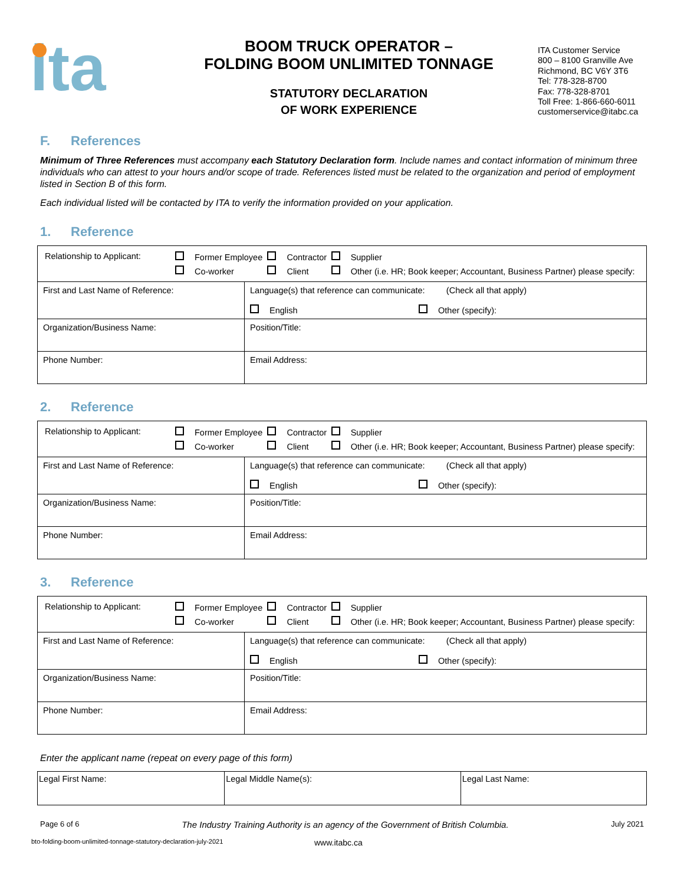ita
BOOM TRUCK OPERATOR –
FOLDING BOOM UNLIMITED TONNAGE
STATUTORY DECLARATION
OF WORK EXPERIENCE
ITA Customer Service
800 – 8100 Granville Ave
Richmond, BC V6Y 3T6
Tel: 778-328-8700
Fax: 778-328-8701
Toll Free: 1-866-660-6011
customerservice@itabc.ca
F. References
Minimum of Three References must accompany each Statutory Declaration form. Include names and contact information of minimum three individuals who can attest to your hours and/or scope of trade. References listed must be related to the organization and period of employment listed in Section B of this form.
Each individual listed will be contacted by ITA to verify the information provided on your application.
1. Reference
| / Relationship to Applicant: / Former Employee / Contractor / Supplier / / / Co-worker / Client / Other (i.e. HR; Book keeper; Accountant, Business Partner) please specify: / | | |
| First and Last Name of Reference: | Language(s) that reference can communicate: (Check all that apply) English Other (specify): | |
| Organization/Business Name: | | Position/Title: |
| Phone Number: | | Email Address: |
2. Reference
| / Relationship to Applicant: / Former Employee / Contractor / Supplier / / / Co-worker / Client / Other (i.e. HR; Book keeper; Accountant, Business Partner) please specify: / | | |
| First and Last Name of Reference: | Language(s) that reference can communicate: (Check all that apply) English Other (specify): | |
| Organization/Business Name: | | Position/Title: |
| Phone Number: | | Email Address: |
3. Reference
| / Relationship to Applicant: / Former Employee / Contractor / Supplier / / / Co-worker / Client / Other (i.e. HR; Book keeper; Accountant, Business Partner) please specify: / | | |
| First and Last Name of Reference: | Language(s) that reference can communicate: (Check all that apply) English Other (specify): | |
| Organization/Business Name: | | Position/Title: |
| Phone Number: | | Email Address: |
Enter the applicant name (repeat on every page of this form)
| Legal First Name: | Legal Middle Name(s): | Legal Last Name: |
Page 6 of 6 The Industry Training Authority is an agency of the Government of British Columbia. July 2021
bto-folding-boom-unlimited-tonnage-statutory-declaration-july-2021 www.itabc.ca